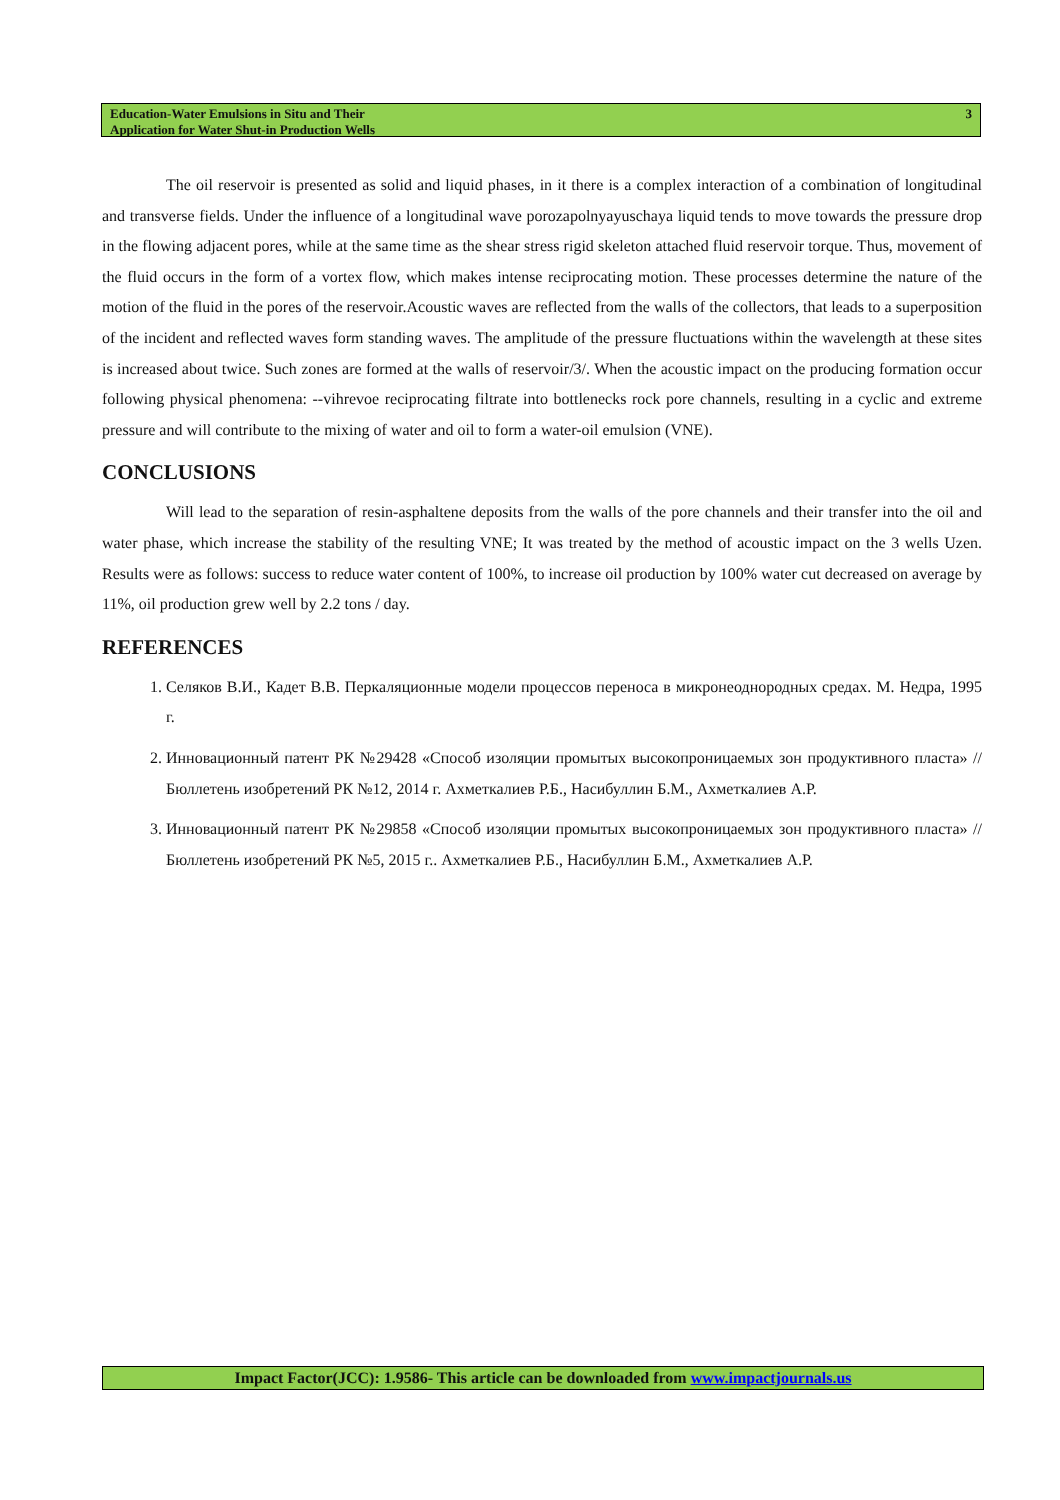Education-Water Emulsions in Situ and Their
Application for Water Shut-in Production Wells
3
The oil reservoir is presented as solid and liquid phases, in it there is a complex interaction of a combination of longitudinal and transverse fields. Under the influence of a longitudinal wave porozapolnyayuschaya liquid tends to move towards the pressure drop in the flowing adjacent pores, while at the same time as the shear stress rigid skeleton attached fluid reservoir torque. Thus, movement of the fluid occurs in the form of a vortex flow, which makes intense reciprocating motion. These processes determine the nature of the motion of the fluid in the pores of the reservoir.Acoustic waves are reflected from the walls of the collectors, that leads to a superposition of the incident and reflected waves form standing waves. The amplitude of the pressure fluctuations within the wavelength at these sites is increased about twice. Such zones are formed at the walls of reservoir/3/. When the acoustic impact on the producing formation occur following physical phenomena: --vihrevoe reciprocating filtrate into bottlenecks rock pore channels, resulting in a cyclic and extreme pressure and will contribute to the mixing of water and oil to form a water-oil emulsion (VNE).
CONCLUSIONS
Will lead to the separation of resin-asphaltene deposits from the walls of the pore channels and their transfer into the oil and water phase, which increase the stability of the resulting VNE; It was treated by the method of acoustic impact on the 3 wells Uzen. Results were as follows: success to reduce water content of 100%, to increase oil production by 100% water cut decreased on average by 11%, oil production grew well by 2.2 tons / day.
REFERENCES
1. Селяков В.И., Кадет В.В. Перкаляционные модели процессов переноса в микронеоднородных средах. М. Недра, 1995 г.
2. Инновационный патент РК №29428 «Способ изоляции промытых высокопроницаемых зон продуктивного пласта» //Бюллетень изобретений РК №12, 2014 г. Ахметкалиев Р.Б., Насибуллин Б.М., Ахметкалиев А.Р.
3. Инновационный патент РК №29858 «Способ изоляции промытых высокопроницаемых зон продуктивного пласта» //Бюллетень изобретений РК №5, 2015 г.. Ахметкалиев Р.Б., Насибуллин Б.М., Ахметкалиев А.Р.
Impact Factor(JCC): 1.9586- This article can be downloaded from www.impactjournals.us